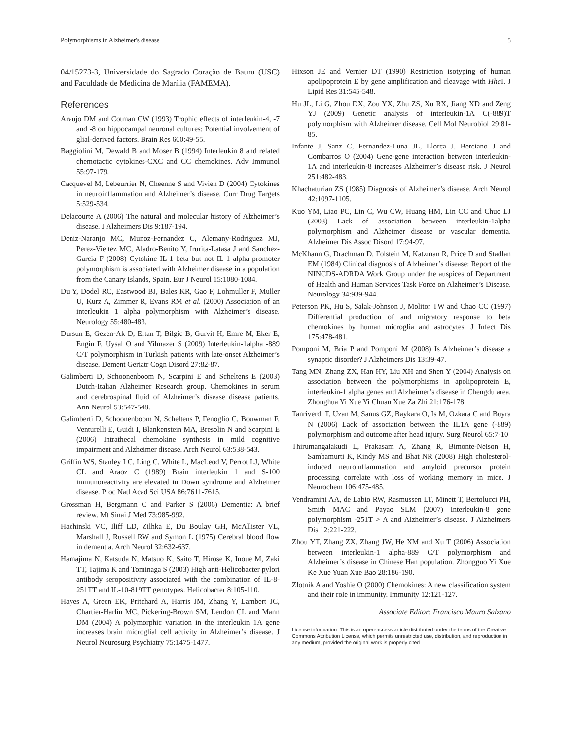Polymorphisms in Alzheimer's disease 5
04/15273-3, Universidade do Sagrado Coração de Bauru (USC) and Faculdade de Medicina de Marília (FAMEMA).
References
Araujo DM and Cotman CW (1993) Trophic effects of interleukin-4, -7 and -8 on hippocampal neuronal cultures: Potential involvement of glial-derived factors. Brain Res 600:49-55.
Baggiolini M, Dewald B and Moser B (1994) Interleukin 8 and related chemotactic cytokines-CXC and CC chemokines. Adv Immunol 55:97-179.
Cacquevel M, Lebeurrier N, Cheenne S and Vivien D (2004) Cytokines in neuroinflammation and Alzheimer’s disease. Curr Drug Targets 5:529-534.
Delacourte A (2006) The natural and molecular history of Alzheimer’s disease. J Alzheimers Dis 9:187-194.
Deniz-Naranjo MC, Munoz-Fernandez C, Alemany-Rodriguez MJ, Perez-Vieitez MC, Aladro-Benito Y, Irurita-Latasa J and Sanchez-Garcia F (2008) Cytokine IL-1 beta but not IL-1 alpha promoter polymorphism is associated with Alzheimer disease in a population from the Canary Islands, Spain. Eur J Neurol 15:1080-1084.
Du Y, Dodel RC, Eastwood BJ, Bales KR, Gao F, Lohmuller F, Muller U, Kurz A, Zimmer R, Evans RM et al. (2000) Association of an interleukin 1 alpha polymorphism with Alzheimer’s disease. Neurology 55:480-483.
Dursun E, Gezen-Ak D, Ertan T, Bilgic B, Gurvit H, Emre M, Eker E, Engin F, Uysal O and Yilmazer S (2009) Interleukin-1alpha -889 C/T polymorphism in Turkish patients with late-onset Alzheimer’s disease. Dement Geriatr Cogn Disord 27:82-87.
Galimberti D, Schoonenboom N, Scarpini E and Scheltens E (2003) Dutch-Italian Alzheimer Research group. Chemokines in serum and cerebrospinal fluid of Alzheimer’s disease disease patients. Ann Neurol 53:547-548.
Galimberti D, Schoonenboom N, Scheltens P, Fenoglio C, Bouwman F, Venturelli E, Guidi I, Blankenstein MA, Bresolin N and Scarpini E (2006) Intrathecal chemokine synthesis in mild cognitive impairment and Alzheimer disease. Arch Neurol 63:538-543.
Griffin WS, Stanley LC, Ling C, White L, MacLeod V, Perrot LJ, White CL and Araoz C (1989) Brain interleukin 1 and S-100 immunoreactivity are elevated in Down syndrome and Alzheimer disease. Proc Natl Acad Sci USA 86:7611-7615.
Grossman H, Bergmann C and Parker S (2006) Dementia: A brief review. Mt Sinai J Med 73:985-992.
Hachinski VC, Iliff LD, Zilhka E, Du Boulay GH, McAllister VL, Marshall J, Russell RW and Symon L (1975) Cerebral blood flow in dementia. Arch Neurol 32:632-637.
Hamajima N, Katsuda N, Matsuo K, Saito T, Hirose K, Inoue M, Zaki TT, Tajima K and Tominaga S (2003) High anti-Helicobacter pylori antibody seropositivity associated with the combination of IL-8-251TT and IL-10-819TT genotypes. Helicobacter 8:105-110.
Hayes A, Green EK, Pritchard A, Harris JM, Zhang Y, Lambert JC, Chartier-Harlin MC, Pickering-Brown SM, Lendon CL and Mann DM (2004) A polymorphic variation in the interleukin 1A gene increases brain microglial cell activity in Alzheimer’s disease. J Neurol Neurosurg Psychiatry 75:1475-1477.
Hixson JE and Vernier DT (1990) Restriction isotyping of human apolipoprotein E by gene amplification and cleavage with Hha I. J Lipid Res 31:545-548.
Hu JL, Li G, Zhou DX, Zou YX, Zhu ZS, Xu RX, Jiang XD and Zeng YJ (2009) Genetic analysis of interleukin-1A C(-889)T polymorphism with Alzheimer disease. Cell Mol Neurobiol 29:81-85.
Infante J, Sanz C, Fernandez-Luna JL, Llorca J, Berciano J and Combarros O (2004) Gene-gene interaction between interleukin-1A and interleukin-8 increases Alzheimer’s disease risk. J Neurol 251:482-483.
Khachaturian ZS (1985) Diagnosis of Alzheimer’s disease. Arch Neurol 42:1097-1105.
Kuo YM, Liao PC, Lin C, Wu CW, Huang HM, Lin CC and Chuo LJ (2003) Lack of association between interleukin-1alpha polymorphism and Alzheimer disease or vascular dementia. Alzheimer Dis Assoc Disord 17:94-97.
McKhann G, Drachman D, Folstein M, Katzman R, Price D and Stadlan EM (1984) Clinical diagnosis of Alzheimer’s disease: Report of the NINCDS-ADRDA Work Group under the auspices of Department of Health and Human Services Task Force on Alzheimer’s Disease. Neurology 34:939-944.
Peterson PK, Hu S, Salak-Johnson J, Molitor TW and Chao CC (1997) Differential production of and migratory response to beta chemokines by human microglia and astrocytes. J Infect Dis 175:478-481.
Pomponi M, Bria P and Pomponi M (2008) Is Alzheimer’s disease a synaptic disorder? J Alzheimers Dis 13:39-47.
Tang MN, Zhang ZX, Han HY, Liu XH and Shen Y (2004) Analysis on association between the polymorphisms in apolipoprotein E, interleukin-1 alpha genes and Alzheimer’s disease in Chengdu area. Zhonghua Yi Xue Yi Chuan Xue Za Zhi 21:176-178.
Tanriverdi T, Uzan M, Sanus GZ, Baykara O, Is M, Ozkara C and Buyra N (2006) Lack of association between the IL1A gene (-889) polymorphism and outcome after head injury. Surg Neurol 65:7-10
Thirumangalakudi L, Prakasam A, Zhang R, Bimonte-Nelson H, Sambamurti K, Kindy MS and Bhat NR (2008) High cholesterol-induced neuroinflammation and amyloid precursor protein processing correlate with loss of working memory in mice. J Neurochem 106:475-485.
Vendramini AA, de Labio RW, Rasmussen LT, Minett T, Bertolucci PH, Smith MAC and Payao SLM (2007) Interleukin-8 gene polymorphism -251T > A and Alzheimer’s disease. J Alzheimers Dis 12:221-222.
Zhou YT, Zhang ZX, Zhang JW, He XM and Xu T (2006) Association between interleukin-1 alpha-889 C/T polymorphism and Alzheimer’s disease in Chinese Han population. Zhongguo Yi Xue Ke Xue Yuan Xue Bao 28:186-190.
Zlotnik A and Yoshie O (2000) Chemokines: A new classification system and their role in immunity. Immunity 12:121-127.
Associate Editor: Francisco Mauro Salzano
License information: This is an open-access article distributed under the terms of the Creative Commons Attribution License, which permits unrestricted use, distribution, and reproduction in any medium, provided the original work is properly cited.